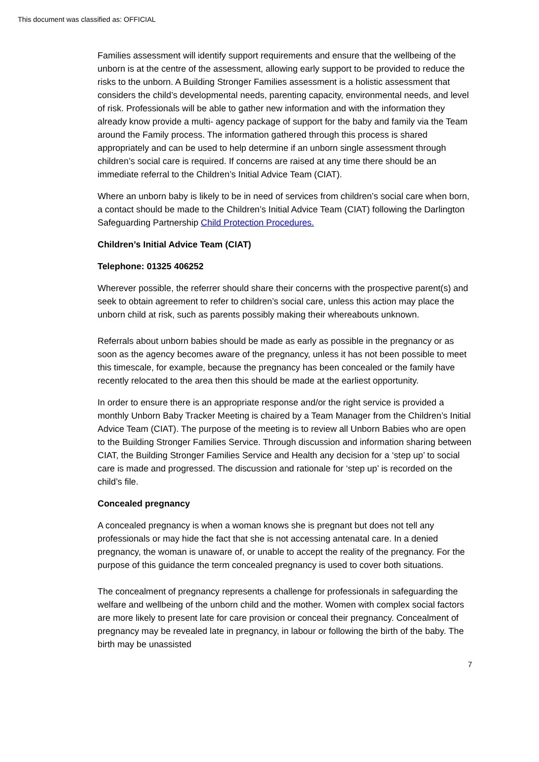This document was classified as: OFFICIAL
Families assessment will identify support requirements and ensure that the wellbeing of the unborn is at the centre of the assessment, allowing early support to be provided to reduce the risks to the unborn. A Building Stronger Families assessment is a holistic assessment that considers the child’s developmental needs, parenting capacity, environmental needs, and level of risk. Professionals will be able to gather new information and with the information they already know provide a multi- agency package of support for the baby and family via the Team around the Family process. The information gathered through this process is shared appropriately and can be used to help determine if an unborn single assessment through children’s social care is required. If concerns are raised at any time there should be an immediate referral to the Children’s Initial Advice Team (CIAT).
Where an unborn baby is likely to be in need of services from children’s social care when born, a contact should be made to the Children’s Initial Advice Team (CIAT) following the Darlington Safeguarding Partnership Child Protection Procedures.
Children’s Initial Advice Team (CIAT)
Telephone: 01325 406252
Wherever possible, the referrer should share their concerns with the prospective parent(s) and seek to obtain agreement to refer to children’s social care, unless this action may place the unborn child at risk, such as parents possibly making their whereabouts unknown.
Referrals about unborn babies should be made as early as possible in the pregnancy or as soon as the agency becomes aware of the pregnancy, unless it has not been possible to meet this timescale, for example, because the pregnancy has been concealed or the family have recently relocated to the area then this should be made at the earliest opportunity.
In order to ensure there is an appropriate response and/or the right service is provided a monthly Unborn Baby Tracker Meeting is chaired by a Team Manager from the Children’s Initial Advice Team (CIAT). The purpose of the meeting is to review all Unborn Babies who are open to the Building Stronger Families Service. Through discussion and information sharing between CIAT, the Building Stronger Families Service and Health any decision for a ‘step up’ to social care is made and progressed. The discussion and rationale for ‘step up’ is recorded on the child’s file.
Concealed pregnancy
A concealed pregnancy is when a woman knows she is pregnant but does not tell any professionals or may hide the fact that she is not accessing antenatal care. In a denied pregnancy, the woman is unaware of, or unable to accept the reality of the pregnancy. For the purpose of this guidance the term concealed pregnancy is used to cover both situations.
The concealment of pregnancy represents a challenge for professionals in safeguarding the welfare and wellbeing of the unborn child and the mother. Women with complex social factors are more likely to present late for care provision or conceal their pregnancy. Concealment of pregnancy may be revealed late in pregnancy, in labour or following the birth of the baby. The birth may be unassisted
7